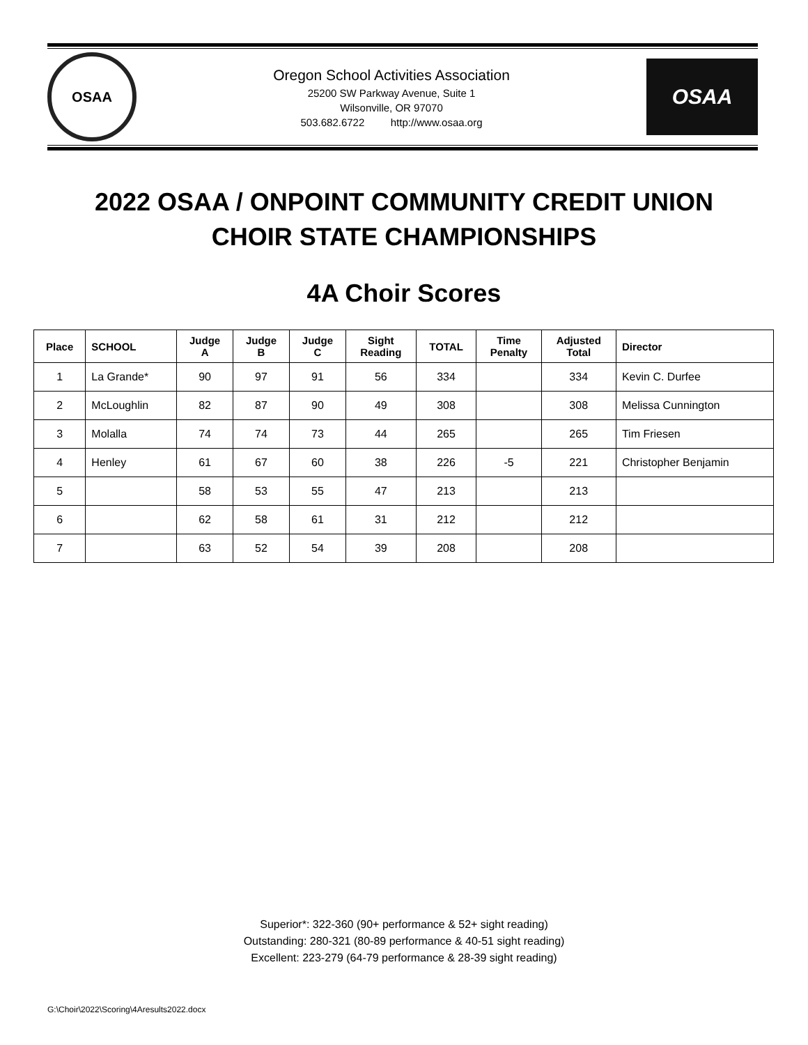OSAA
Oregon School Activities Association
25200 SW Parkway Avenue, Suite 1
Wilsonville, OR 97070
503.682.6722 http://www.osaa.org
OSAA
2022 OSAA / ONPOINT COMMUNITY CREDIT UNION
CHOIR STATE CHAMPIONSHIPS
4A Choir Scores
| Place | SCHOOL | Judge A | Judge B | Judge C | Sight Reading | TOTAL | Time Penalty | Adjusted Total | Director |
| --- | --- | --- | --- | --- | --- | --- | --- | --- | --- |
| 1 | La Grande* | 90 | 97 | 91 | 56 | 334 | | 334 | Kevin C. Durfee |
| 2 | McLoughlin | 82 | 87 | 90 | 49 | 308 | | 308 | Melissa Cunnington |
| 3 | Molalla | 74 | 74 | 73 | 44 | 265 | | 265 | Tim Friesen |
| 4 | Henley | 61 | 67 | 60 | 38 | 226 | -5 | 221 | Christopher Benjamin |
| 5 | | 58 | 53 | 55 | 47 | 213 | | 213 | |
| 6 | | 62 | 58 | 61 | 31 | 212 | | 212 | |
| 7 | | 63 | 52 | 54 | 39 | 208 | | 208 | |
Superior*: 322-360 (90+ performance & 52+ sight reading)
Outstanding: 280-321 (80-89 performance & 40-51 sight reading)
Excellent: 223-279 (64-79 performance & 28-39 sight reading)
G:\Choir\2022\Scoring\4Aresults2022.docx